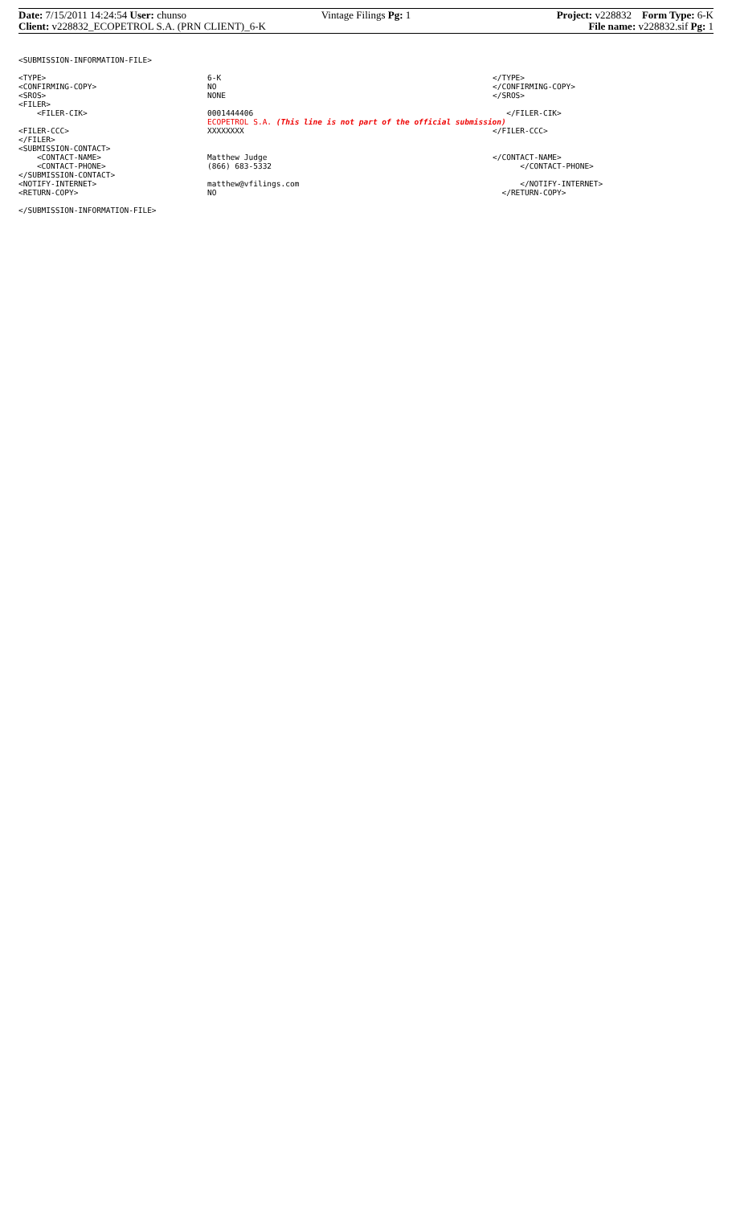Date: 7/15/2011 14:24:54 User: chunso
Vintage Filings Pg: 1 Project: v228832 Form Type: 6-K
Client: v228832_ECOPETROL S.A. (PRN CLIENT)_6-K
File name: v228832.sif Pg: 1
<SUBMISSION-INFORMATION-FILE>
<TYPE>
6-K
</TYPE>
<CONFIRMING-COPY>
NO
</CONFIRMING-COPY>
<SROS>
NONE
</SROS>
<FILER>
<FILER-CIK>
0001444406
</FILER-CIK>
ECOPETROL S.A. (This line is not part of the official submission)
<FILER-CCC>
XXXXXXXX
</FILER-CCC>
</FILER>
<SUBMISSION-CONTACT>
<CONTACT-NAME>
Matthew Judge
</CONTACT-NAME>
<CONTACT-PHONE>
(866) 683-5332
</CONTACT-PHONE>
</SUBMISSION-CONTACT>
<NOTIFY-INTERNET>
matthew@vfilings.com
</NOTIFY-INTERNET>
<RETURN-COPY>
NO
</RETURN-COPY>
</SUBMISSION-INFORMATION-FILE>